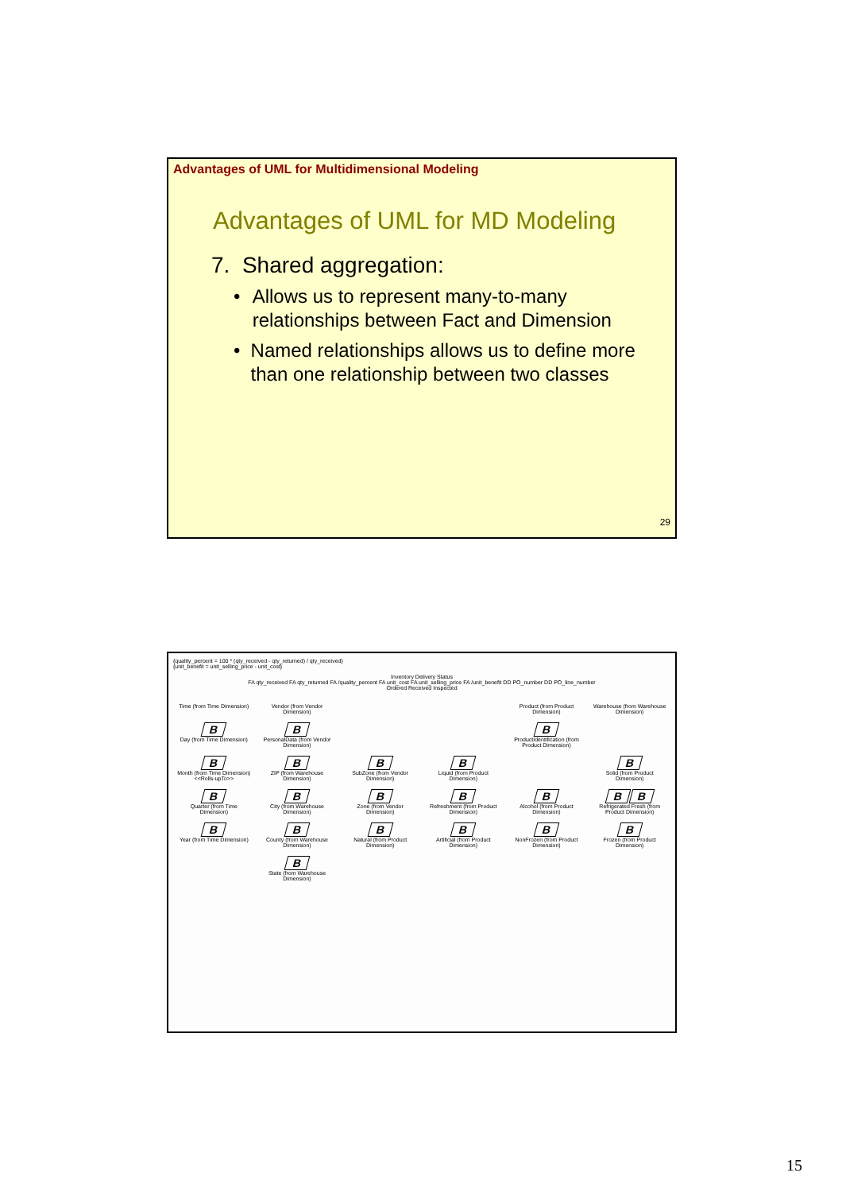Advantages of UML for Multidimensional Modeling
Advantages of UML for MD Modeling
7. Shared aggregation:
• Allows us to represent many-to-many relationships between Fact and Dimension
• Named relationships allows us to define more than one relationship between two classes
29
{quality_percent = 100 * (qty_received - qty_returned) / qty_received}
{unit_benefit = unit_selling_price - unit_cost}
Inventory Delivery Status
FA qty_received FA qty_returned FA /quality_percent FA unit_cost FA unit_selling_price FA /unit_benefit DD PO_number DD PO_line_number
Ordered Received Inspected
Time (from Time Dimension)
Vendor (from Vendor Dimension)
Product (from Product Dimension)
Warehouse (from Warehouse Dimension)
B
Day (from Time Dimension)
B
PersonalData (from Vendor Dimension)
B
ProductIdentification (from Product Dimension)
B
Month (from Time Dimension) <<Rolls-upTo>>
B
ZIP (from Warehouse Dimension)
B
SubZone (from Vendor Dimension)
B
Liquid (from Product Dimension)
B
Solid (from Product Dimension)
B
Quarter (from Time Dimension)
B
City (from Warehouse Dimension)
B
Zone (from Vendor Dimension)
B
Refreshment (from Product Dimension)
B
Alcohol (from Product Dimension)
B B
Refrigerated Fresh (from Product Dimension)
B
Year (from Time Dimension)
B
County (from Warehouse Dimension)
B
Natural (from Product Dimension)
B
Artificial (from Product Dimension)
B
NonFrozen (from Product Dimension)
B
Frozen (from Product Dimension)
B
State (from Warehouse Dimension)
15